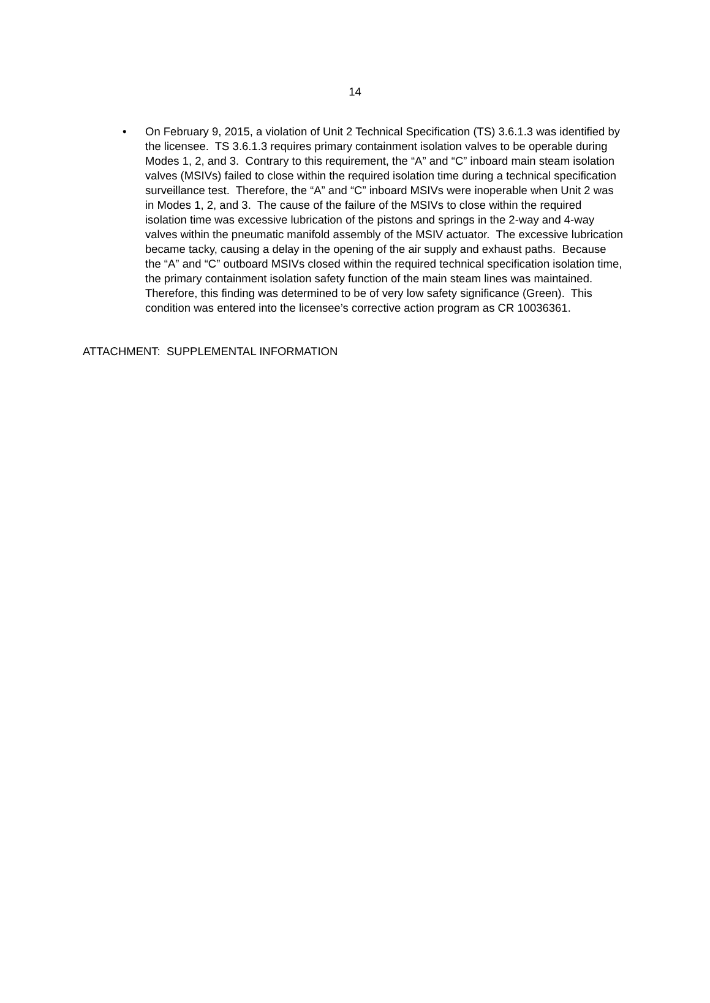14
• On February 9, 2015, a violation of Unit 2 Technical Specification (TS) 3.6.1.3 was identified by the licensee. TS 3.6.1.3 requires primary containment isolation valves to be operable during Modes 1, 2, and 3. Contrary to this requirement, the “A” and “C” inboard main steam isolation valves (MSIVs) failed to close within the required isolation time during a technical specification surveillance test. Therefore, the “A” and “C” inboard MSIVs were inoperable when Unit 2 was in Modes 1, 2, and 3. The cause of the failure of the MSIVs to close within the required isolation time was excessive lubrication of the pistons and springs in the 2-way and 4-way valves within the pneumatic manifold assembly of the MSIV actuator. The excessive lubrication became tacky, causing a delay in the opening of the air supply and exhaust paths. Because the “A” and “C” outboard MSIVs closed within the required technical specification isolation time, the primary containment isolation safety function of the main steam lines was maintained. Therefore, this finding was determined to be of very low safety significance (Green). This condition was entered into the licensee’s corrective action program as CR 10036361.
ATTACHMENT: SUPPLEMENTAL INFORMATION